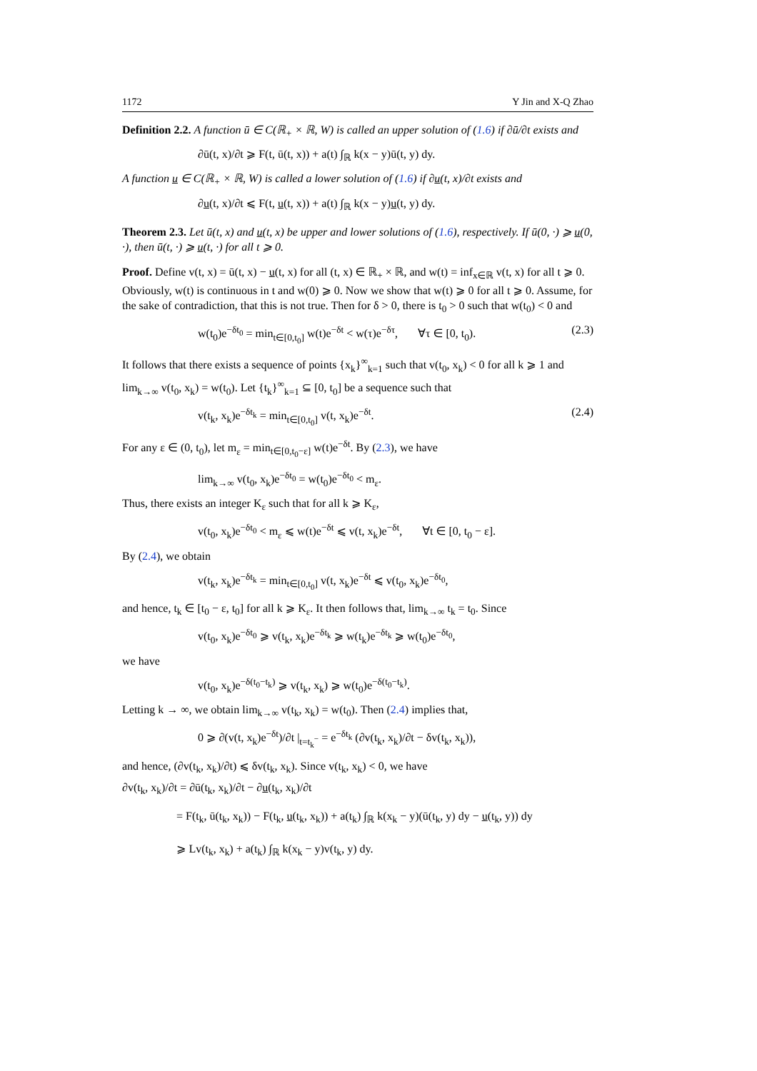1172 Y Jin and X-Q Zhao
Definition 2.2. A function ū ∈ C(ℝ<sub>+</sub> × ℝ, W) is called an upper solution of (1.6) if ∂ū/∂t exists and
∂ū(t, x)/∂t ⩾ F(t, ū(t, x)) + a(t) ∫<sub>ℝ</sub> k(x − y)ū(t, y) dy.
A function u ∈ C(ℝ<sub>+</sub> × ℝ, W) is called a lower solution of (1.6) if ∂u(t, x)/∂t exists and
∂u(t, x)/∂t ⩽ F(t, u(t, x)) + a(t) ∫<sub>ℝ</sub> k(x − y)u(t, y) dy.
Theorem 2.3. Let ū(t, x) and u(t, x) be upper and lower solutions of (1.6), respectively. If ū(0, ·) ⩾ u(0, ·), then ū(t, ·) ⩾ u(t, ·) for all t ⩾ 0.
Proof. Define v(t, x) = ū(t, x) − u(t, x) for all (t, x) ∈ ℝ<sub>+</sub> × ℝ, and w(t) = inf<sub>x∈ℝ</sub> v(t, x) for all t ⩾ 0. Obviously, w(t) is continuous in t and w(0) ⩾ 0. Now we show that w(t) ⩾ 0 for all t ⩾ 0. Assume, for the sake of contradiction, that this is not true. Then for δ > 0, there is t<sub>0</sub> > 0 such that w(t<sub>0</sub>) < 0 and
w(t<sub>0</sub>)e<sup>−δt<sub>0</sub></sup> = min<sub>t∈[0,t<sub>0</sub>]</sub> w(t)e<sup>−δt</sup> < w(τ)e<sup>−δτ</sup>, ∀τ ∈ [0, t<sub>0</sub>). (2.3)
It follows that there exists a sequence of points {x<sub>k</sub>}<sup>∞</sup><sub>k=1</sub> such that v(t<sub>0</sub>, x<sub>k</sub>) < 0 for all k ⩾ 1 and lim<sub>k→∞</sub> v(t<sub>0</sub>, x<sub>k</sub>) = w(t<sub>0</sub>). Let {t<sub>k</sub>}<sup>∞</sup><sub>k=1</sub> ⊆ [0, t<sub>0</sub>] be a sequence such that
v(t<sub>k</sub>, x<sub>k</sub>)e<sup>−δt<sub>k</sub></sup> = min<sub>t∈[0,t<sub>0</sub>]</sub> v(t, x<sub>k</sub>)e<sup>−δt</sup>. (2.4)
For any ε ∈ (0, t<sub>0</sub>), let m<sub>ε</sub> = min<sub>t∈[0,t<sub>0</sub>−ε]</sub> w(t)e<sup>−δt</sup>. By (2.3), we have
lim<sub>k→∞</sub> v(t<sub>0</sub>, x<sub>k</sub>)e<sup>−δt<sub>0</sub></sup> = w(t<sub>0</sub>)e<sup>−δt<sub>0</sub></sup> < m<sub>ε</sub>.
Thus, there exists an integer K<sub>ε</sub> such that for all k ⩾ K<sub>ε</sub>,
v(t<sub>0</sub>, x<sub>k</sub>)e<sup>−δt<sub>0</sub></sup> < m<sub>ε</sub> ⩽ w(t)e<sup>−δt</sup> ⩽ v(t, x<sub>k</sub>)e<sup>−δt</sup>, ∀t ∈ [0, t<sub>0</sub> − ε].
By (2.4), we obtain
v(t<sub>k</sub>, x<sub>k</sub>)e<sup>−δt<sub>k</sub></sup> = min<sub>t∈[0,t<sub>0</sub>]</sub> v(t, x<sub>k</sub>)e<sup>−δt</sup> ⩽ v(t<sub>0</sub>, x<sub>k</sub>)e<sup>−δt<sub>0</sub></sup>,
and hence, t<sub>k</sub> ∈ [t<sub>0</sub> − ε, t<sub>0</sub>] for all k ⩾ K<sub>ε</sub>. It then follows that, lim<sub>k→∞</sub> t<sub>k</sub> = t<sub>0</sub>. Since
v(t<sub>0</sub>, x<sub>k</sub>)e<sup>−δt<sub>0</sub></sup> ⩾ v(t<sub>k</sub>, x<sub>k</sub>)e<sup>−δt<sub>k</sub></sup> ⩾ w(t<sub>k</sub>)e<sup>−δt<sub>k</sub></sup> ⩾ w(t<sub>0</sub>)e<sup>−δt<sub>0</sub></sup>,
we have
v(t<sub>0</sub>, x<sub>k</sub>)e<sup>−δ(t<sub>0</sub>−t<sub>k</sub>)</sup> ⩾ v(t<sub>k</sub>, x<sub>k</sub>) ⩾ w(t<sub>0</sub>)e<sup>−δ(t<sub>0</sub>−t<sub>k</sub>)</sup>.
Letting k → ∞, we obtain lim<sub>k→∞</sub> v(t<sub>k</sub>, x<sub>k</sub>) = w(t<sub>0</sub>). Then (2.4) implies that,
0 ⩾ ∂(v(t, x<sub>k</sub>)e<sup>−δt</sup>)/∂t |<sub>t=t<sub>k</sub><sup>−</sup></sub> = e<sup>−δt<sub>k</sub></sup> (∂v(t<sub>k</sub>, x<sub>k</sub>)/∂t − δv(t<sub>k</sub>, x<sub>k</sub>)),
and hence, (∂v(t<sub>k</sub>, x<sub>k</sub>)/∂t) ⩽ δv(t<sub>k</sub>, x<sub>k</sub>). Since v(t<sub>k</sub>, x<sub>k</sub>) < 0, we have
∂v(t<sub>k</sub>, x<sub>k</sub>)/∂t = ∂ū(t<sub>k</sub>, x<sub>k</sub>)/∂t − ∂u(t<sub>k</sub>, x<sub>k</sub>)/∂t
= F(t<sub>k</sub>, ū(t<sub>k</sub>, x<sub>k</sub>)) − F(t<sub>k</sub>, u(t<sub>k</sub>, x<sub>k</sub>)) + a(t<sub>k</sub>) ∫<sub>ℝ</sub> k(x<sub>k</sub> − y)(ū(t<sub>k</sub>, y) dy − u(t<sub>k</sub>, y)) dy
⩾ Lv(t<sub>k</sub>, x<sub>k</sub>) + a(t<sub>k</sub>) ∫<sub>ℝ</sub> k(x<sub>k</sub> − y)v(t<sub>k</sub>, y) dy.